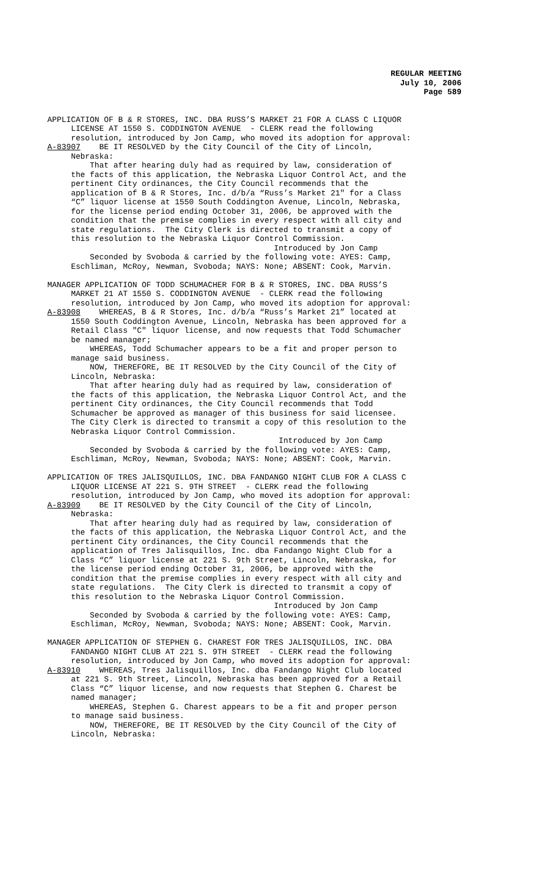REGULAR MEETING
July 10, 2006
Page 589
APPLICATION OF B & R STORES, INC. DBA RUSS’S MARKET 21 FOR A CLASS C LIQUOR LICENSE AT 1550 S. CODDINGTON AVENUE - CLERK read the following resolution, introduced by Jon Camp, who moved its adoption for approval: A-83907 BE IT RESOLVED by the City Council of the City of Lincoln, Nebraska: That after hearing duly had as required by law, consideration of the facts of this application, the Nebraska Liquor Control Act, and the pertinent City ordinances, the City Council recommends that the application of B & R Stores, Inc. d/b/a “Russ’s Market 21" for a Class “C” liquor license at 1550 South Coddington Avenue, Lincoln, Nebraska, for the license period ending October 31, 2006, be approved with the condition that the premise complies in every respect with all city and state regulations. The City Clerk is directed to transmit a copy of this resolution to the Nebraska Liquor Control Commission. Introduced by Jon Camp Seconded by Svoboda & carried by the following vote: AYES: Camp, Eschliman, McRoy, Newman, Svoboda; NAYS: None; ABSENT: Cook, Marvin.
MANAGER APPLICATION OF TODD SCHUMACHER FOR B & R STORES, INC. DBA RUSS’S MARKET 21 AT 1550 S. CODDINGTON AVENUE - CLERK read the following resolution, introduced by Jon Camp, who moved its adoption for approval: A-83908 WHEREAS, B & R Stores, Inc. d/b/a “Russ’s Market 21” located at 1550 South Coddington Avenue, Lincoln, Nebraska has been approved for a Retail Class "C" liquor license, and now requests that Todd Schumacher be named manager; WHEREAS, Todd Schumacher appears to be a fit and proper person to manage said business. NOW, THEREFORE, BE IT RESOLVED by the City Council of the City of Lincoln, Nebraska: That after hearing duly had as required by law, consideration of the facts of this application, the Nebraska Liquor Control Act, and the pertinent City ordinances, the City Council recommends that Todd Schumacher be approved as manager of this business for said licensee. The City Clerk is directed to transmit a copy of this resolution to the Nebraska Liquor Control Commission. Introduced by Jon Camp Seconded by Svoboda & carried by the following vote: AYES: Camp, Eschliman, McRoy, Newman, Svoboda; NAYS: None; ABSENT: Cook, Marvin.
APPLICATION OF TRES JALISQUILLOS, INC. DBA FANDANGO NIGHT CLUB FOR A CLASS C LIQUOR LICENSE AT 221 S. 9TH STREET - CLERK read the following resolution, introduced by Jon Camp, who moved its adoption for approval: A-83909 BE IT RESOLVED by the City Council of the City of Lincoln, Nebraska: That after hearing duly had as required by law, consideration of the facts of this application, the Nebraska Liquor Control Act, and the pertinent City ordinances, the City Council recommends that the application of Tres Jalisquillos, Inc. dba Fandango Night Club for a Class “C” liquor license at 221 S. 9th Street, Lincoln, Nebraska, for the license period ending October 31, 2006, be approved with the condition that the premise complies in every respect with all city and state regulations. The City Clerk is directed to transmit a copy of this resolution to the Nebraska Liquor Control Commission. Introduced by Jon Camp Seconded by Svoboda & carried by the following vote: AYES: Camp, Eschliman, McRoy, Newman, Svoboda; NAYS: None; ABSENT: Cook, Marvin.
MANAGER APPLICATION OF STEPHEN G. CHAREST FOR TRES JALISQUILLOS, INC. DBA FANDANGO NIGHT CLUB AT 221 S. 9TH STREET - CLERK read the following resolution, introduced by Jon Camp, who moved its adoption for approval: A-83910 WHEREAS, Tres Jalisquillos, Inc. dba Fandango Night Club located at 221 S. 9th Street, Lincoln, Nebraska has been approved for a Retail Class “C” liquor license, and now requests that Stephen G. Charest be named manager; WHEREAS, Stephen G. Charest appears to be a fit and proper person to manage said business. NOW, THEREFORE, BE IT RESOLVED by the City Council of the City of Lincoln, Nebraska: